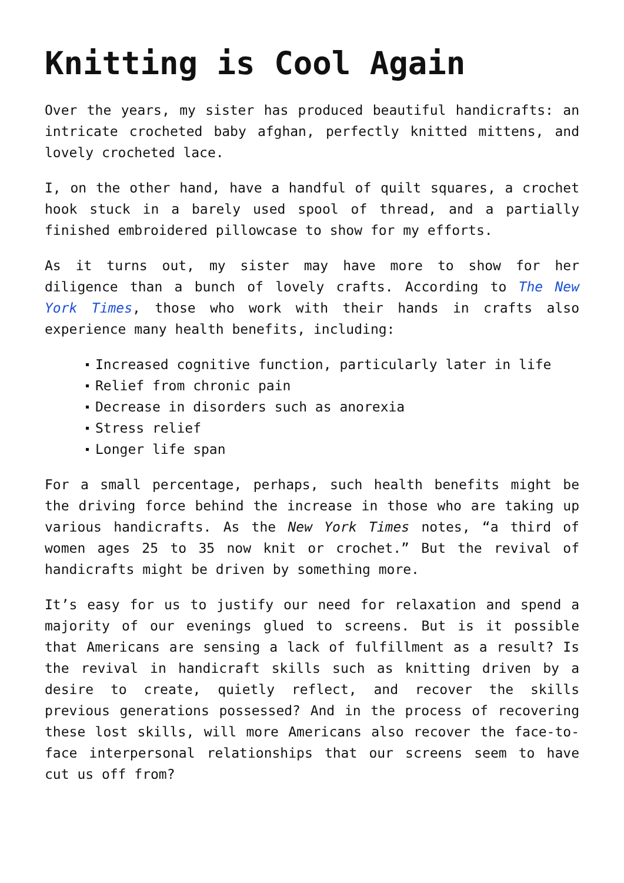Knitting is Cool Again
Over the years, my sister has produced beautiful handicrafts: an intricate crocheted baby afghan, perfectly knitted mittens, and lovely crocheted lace.
I, on the other hand, have a handful of quilt squares, a crochet hook stuck in a barely used spool of thread, and a partially finished embroidered pillowcase to show for my efforts.
As it turns out, my sister may have more to show for her diligence than a bunch of lovely crafts. According to The New York Times, those who work with their hands in crafts also experience many health benefits, including:
Increased cognitive function, particularly later in life
Relief from chronic pain
Decrease in disorders such as anorexia
Stress relief
Longer life span
For a small percentage, perhaps, such health benefits might be the driving force behind the increase in those who are taking up various handicrafts. As the New York Times notes, “a third of women ages 25 to 35 now knit or crochet.” But the revival of handicrafts might be driven by something more.
It’s easy for us to justify our need for relaxation and spend a majority of our evenings glued to screens. But is it possible that Americans are sensing a lack of fulfillment as a result? Is the revival in handicraft skills such as knitting driven by a desire to create, quietly reflect, and recover the skills previous generations possessed? And in the process of recovering these lost skills, will more Americans also recover the face-to-face interpersonal relationships that our screens seem to have cut us off from?